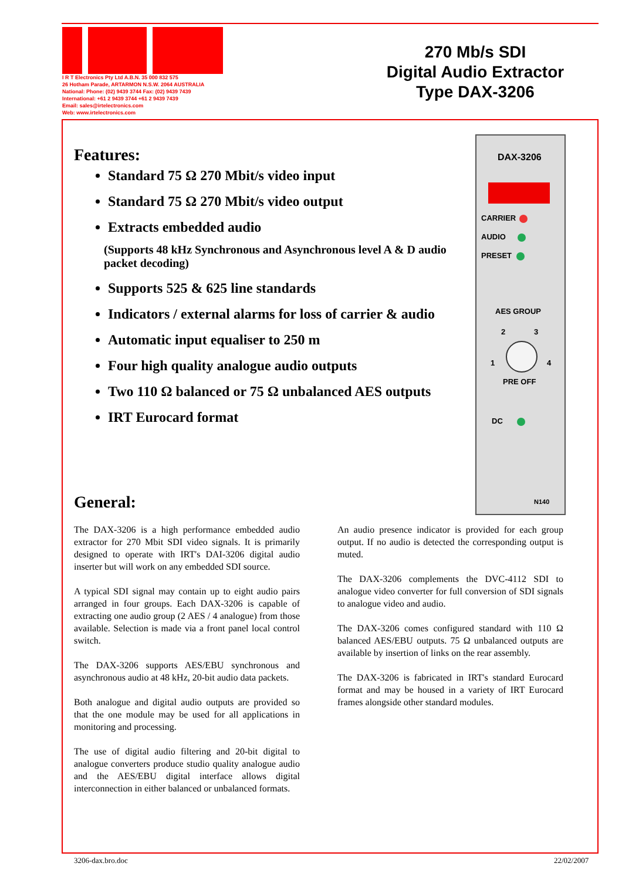I R T Electronics Pty Ltd A.B.N. 35 000 832 575
26 Hotham Parade, ARTARMON N.S.W. 2064 AUSTRALIA
National: Phone: (02) 9439 3744 Fax: (02) 9439 7439
International: +61 2 9439 3744 +61 2 9439 7439
Email: sales@irtelectronics.com
Web: www.irtelectronics.com
270 Mb/s SDI
Digital Audio Extractor
Type DAX-3206
Features:
Standard 75 Ω 270 Mbit/s video input
Standard 75 Ω 270 Mbit/s video output
Extracts embedded audio
(Supports 48 kHz Synchronous and Asynchronous level A & D audio packet decoding)
Supports 525 & 625 line standards
Indicators / external alarms for loss of carrier & audio
Automatic input equaliser to 250 m
Four high quality analogue audio outputs
Two 110 Ω balanced or 75 Ω unbalanced AES outputs
IRT Eurocard format
DAX-3206
CARRIER
AUDIO
PRESET
AES GROUP
2 3
1 4
PRE OFF
DC
N140
General:
The DAX-3206 is a high performance embedded audio extractor for 270 Mbit SDI video signals. It is primarily designed to operate with IRT's DAI-3206 digital audio inserter but will work on any embedded SDI source.
A typical SDI signal may contain up to eight audio pairs arranged in four groups. Each DAX-3206 is capable of extracting one audio group (2 AES / 4 analogue) from those available. Selection is made via a front panel local control switch.
The DAX-3206 supports AES/EBU synchronous and asynchronous audio at 48 kHz, 20-bit audio data packets.
Both analogue and digital audio outputs are provided so that the one module may be used for all applications in monitoring and processing.
The use of digital audio filtering and 20-bit digital to analogue converters produce studio quality analogue audio and the AES/EBU digital interface allows digital interconnection in either balanced or unbalanced formats.
An audio presence indicator is provided for each group output. If no audio is detected the corresponding output is muted.
The DAX-3206 complements the DVC-4112 SDI to analogue video converter for full conversion of SDI signals to analogue video and audio.
The DAX-3206 comes configured standard with 110 Ω balanced AES/EBU outputs. 75 Ω unbalanced outputs are available by insertion of links on the rear assembly.
The DAX-3206 is fabricated in IRT's standard Eurocard format and may be housed in a variety of IRT Eurocard frames alongside other standard modules.
3206-dax.bro.doc 22/02/2007